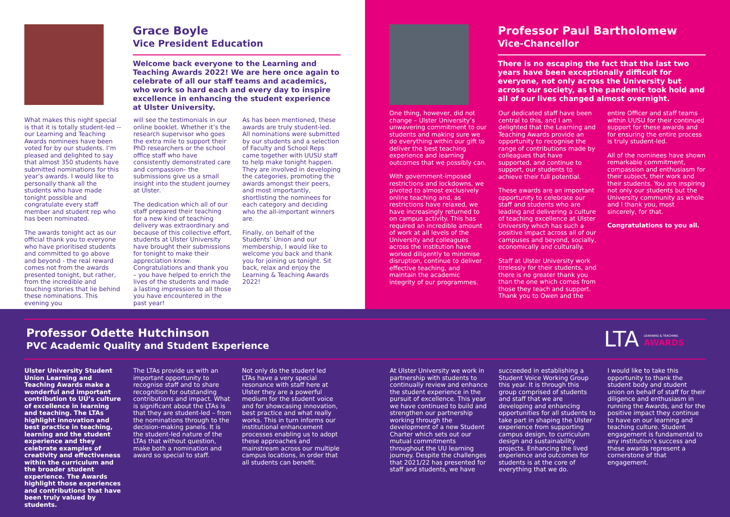Grace Boyle
Vice President Education
Welcome back everyone to the Learning and Teaching Awards 2022! We are here once again to celebrate of all our staff teams and academics, who work so hard each and every day to inspire excellence in enhancing the student experience at Ulster University.
What makes this night special is that it is totally student-led -- our Learning and Teaching Awards nominees have been voted for by our students. I’m pleased and delighted to say that almost 350 students have submitted nominations for this year’s awards. I would like to personally thank all the students who have made tonight possible and congratulate every staff member and student rep who has been nominated.
The awards tonight act as our official thank you to everyone who have prioritised students and committed to go above and beyond - the real reward comes not from the awards presented tonight, but rather, from the incredible and touching stories that lie behind these nominations. This evening you
will see the testimonials in our online booklet. Whether it’s the research supervisor who goes the extra mile to support their PhD researchers or the school office staff who have consistently demonstrated care and compassion– the submissions give us a small insight into the student journey at Ulster.
The dedication which all of our staff prepared their teaching for a new kind of teaching delivery was extraordinary and because of this collective effort, students at Ulster University have brought their submissions for tonight to make their appreciation know. Congratulations and thank you – you have helped to enrich the lives of the students and made a lasting impression to all those you have encountered in the past year!
As has been mentioned, these awards are truly student-led. All nominations were submitted by our students and a selection of Faculty and School Reps came together with UUSU staff to help make tonight happen. They are involved in developing the categories, promoting the awards amongst their peers, and most importantly, shortlisting the nominees for each category and deciding who the all-important winners are.
Finally, on behalf of the Students’ Union and our membership, I would like to welcome you back and thank you for joining us tonight. Sit back, relax and enjoy the Learning & Teaching Awards 2022!
Professor Paul Bartholomew
Vice-Chancellor
There is no escaping the fact that the last two years have been exceptionally difficult for everyone, not only across the University but across our society, as the pandemic took hold and all of our lives changed almost overnight.
One thing, however, did not change – Ulster University’s unwavering commitment to our students and making sure we do everything within our gift to deliver the best teaching experience and learning outcomes that we possibly can.
With government-imposed restrictions and lockdowns, we pivoted to almost exclusively online teaching and, as restrictions have relaxed, we have increasingly returned to on campus activity. This has required an incredible amount of work at all levels of the University and colleagues across the institution have worked diligently to minimise disruption, continue to deliver effective teaching, and maintain the academic integrity of our programmes.
Our dedicated staff have been central to this, and I am delighted that the Learning and Teaching Awards provide an opportunity to recognise the range of contributions made by colleagues that have supported, and continue to support, our students to achieve their full potential.
These awards are an important opportunity to celebrate our staff and students who are leading and delivering a culture of teaching excellence at Ulster University which has such a positive impact across all of our campuses and beyond, socially, economically and culturally.
Staff at Ulster University work tirelessly for their students, and there is no greater thank you than the one which comes from those they teach and support. Thank you to Owen and the
entire Officer and staff teams within UUSU for their continued support for these awards and for ensuring the entire process is truly student-led.
All of the nominees have shown remarkable commitment, compassion and enthusiasm for their subject, their work and their students. You are inspiring not only our students but the University community as whole and I thank you, most sincerely, for that.
Congratulations to you all.
Professor Odette Hutchinson
PVC Academic Quality and Student Experience
LTA
LEARNING & TEACHING
AWARDS
Ulster University Student Union Learning and Teaching Awards make a wonderful and important contribution to UU’s culture of excellence in learning and teaching. The LTAs highlight innovation and best practice in teaching, learning and the student experience and they celebrate examples of creativity and effectiveness within the curriculum and the broader student experience. The Awards highlight those experiences and contributions that have been truly valued by students.
The LTAs provide us with an important opportunity to recognise staff and to share recognition for outstanding contributions and impact. What is significant about the LTAs is that they are student-led – from the nominations through to the decision-making panels. It is the student-led nature of the LTAs that without question, make both a nomination and award so special to staff.
Not only do the student led LTAs have a very special resonance with staff here at Ulster they are a powerful medium for the student voice and for showcasing innovation, best practice and what really works. This in turn informs our institutional enhancement processes enabling us to adopt these approaches and mainstream across our multiple campus locations, in order that all students can benefit.
At Ulster University we work in partnership with students to continually review and enhance the student experience in the pursuit of excellence. This year we have continued to build and strengthen our partnership working through the development of a new Student Charter which sets out our mutual commitments throughout the UU learning journey. Despite the challenges that 2021/22 has presented for staff and students, we have
succeeded in establishing a Student Voice Working Group this year. It is through this group comprised of students and staff that we are developing and enhancing opportunities for all students to take part in shaping the Ulster experience from supporting campus design, to curriculum design and sustainability projects. Enhancing the lived experience and outcomes for students is at the core of everything that we do.
I would like to take this opportunity to thank the student body and student union on behalf of staff for their diligence and enthusiasm in running the Awards, and for the positive impact they continue to have on our learning and teaching culture. Student engagement is fundamental to any institution’s success and these awards represent a cornerstone of that engagement.